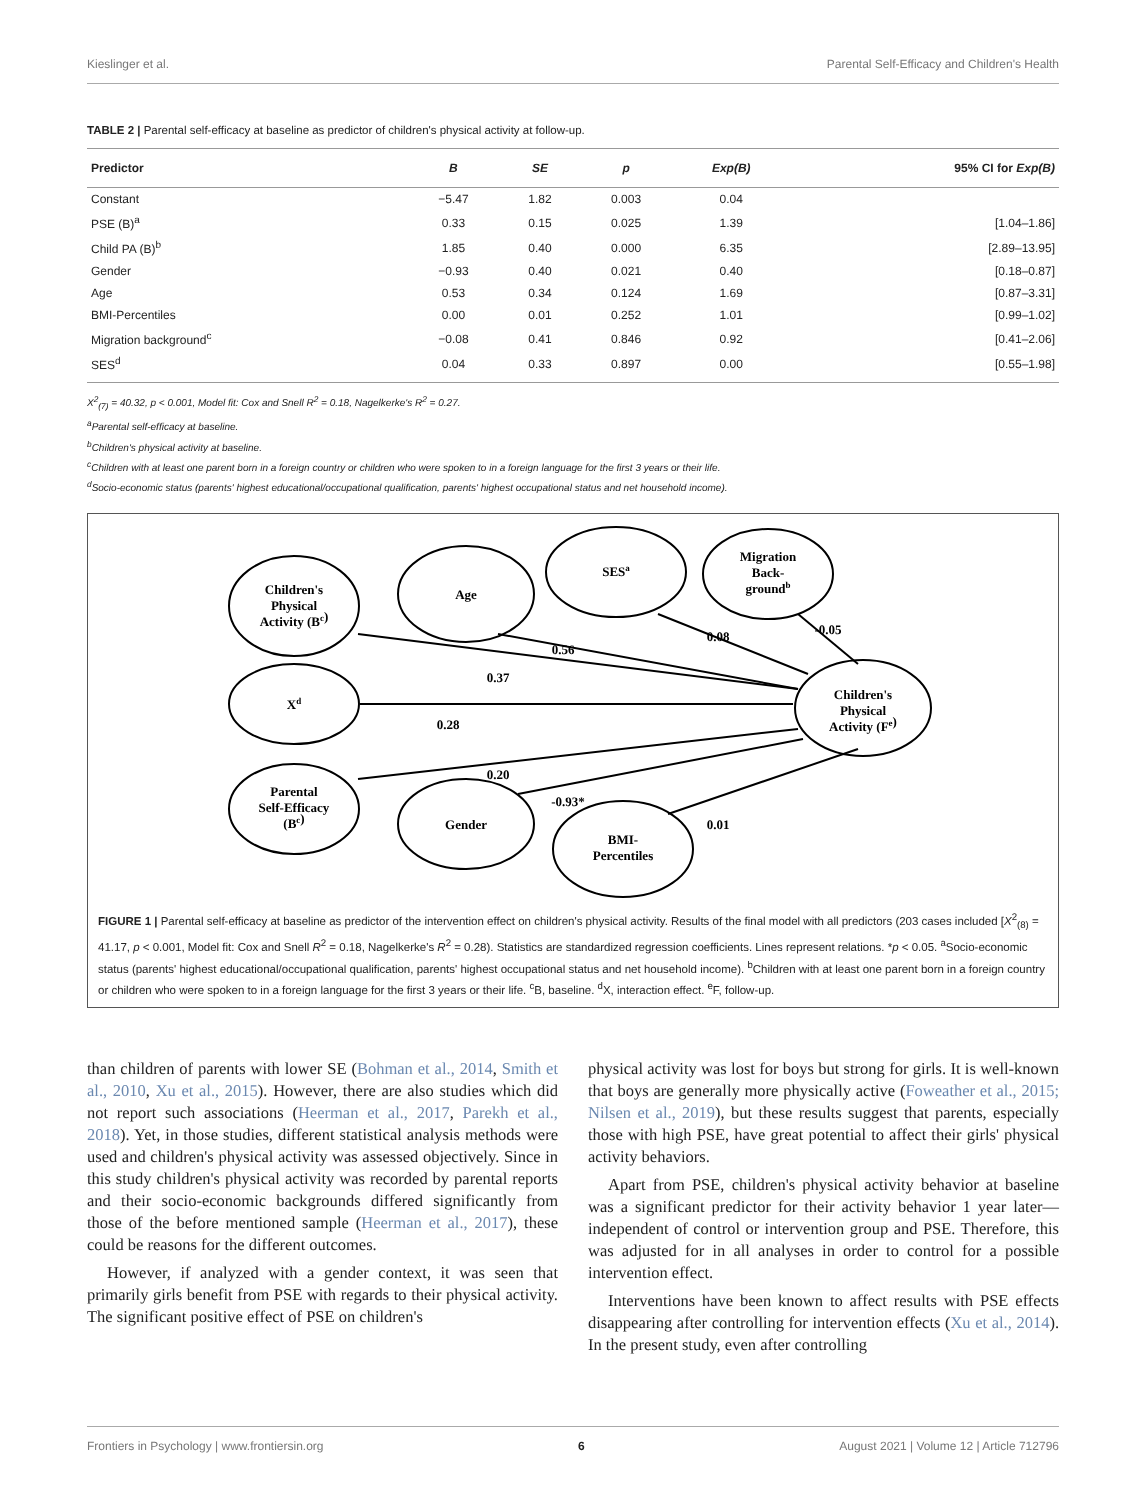Kieslinger et al. Parental Self-Efficacy and Children's Health
TABLE 2 | Parental self-efficacy at baseline as predictor of children's physical activity at follow-up.
| Predictor | B | SE | p | Exp(B) | 95% CI for Exp(B) |
| --- | --- | --- | --- | --- | --- |
| Constant | −5.47 | 1.82 | 0.003 | 0.04 | |
| PSE (B)<sup>a</sup> | 0.33 | 0.15 | 0.025 | 1.39 | [1.04–1.86] |
| Child PA (B)<sup>b</sup> | 1.85 | 0.40 | 0.000 | 6.35 | [2.89–13.95] |
| Gender | −0.93 | 0.40 | 0.021 | 0.40 | [0.18–0.87] |
| Age | 0.53 | 0.34 | 0.124 | 1.69 | [0.87–3.31] |
| BMI-Percentiles | 0.00 | 0.01 | 0.252 | 1.01 | [0.99–1.02] |
| Migration background<sup>c</sup> | −0.08 | 0.41 | 0.846 | 0.92 | [0.41–2.06] |
| SES<sup>d</sup> | 0.04 | 0.33 | 0.897 | 0.00 | [0.55–1.98] |
X<sup>2</sup><sub>(7)</sub> = 40.32, p < 0.001, Model fit: Cox and Snell R<sup>2</sup> = 0.18, Nagelkerke's R<sup>2</sup> = 0.27.
<sup>a</sup> Parental self-efficacy at baseline.
<sup>b</sup> Children's physical activity at baseline.
<sup>c</sup> Children with at least one parent born in a foreign country or children who were spoken to in a foreign language for the first 3 years or their life.
<sup>d</sup> Socio-economic status (parents' highest educational/occupational qualification, parents' highest occupational status and net household income).
Children's
Physical
Activity (Bc)
Age
SESa
Migration
Back-
groundb
Xd
Children's
Physical
Activity (Fe)
Parental
Self-Efficacy
(Bc)
Gender
BMI-
Percentiles
0.56
0.08
-0.05
0.37
0.28
0.20
-0.93*
0.01
FIGURE 1 | Parental self-efficacy at baseline as predictor of the intervention effect on children's physical activity. Results of the final model with all predictors (203 cases included [X<sup>2</sup><sub>(8)</sub> = 41.17, p < 0.001, Model fit: Cox and Snell R<sup>2</sup> = 0.18, Nagelkerke's R<sup>2</sup> = 0.28). Statistics are standardized regression coefficients. Lines represent relations. *p < 0.05. <sup>a</sup>Socio-economic status (parents' highest educational/occupational qualification, parents' highest occupational status and net household income). <sup>b</sup>Children with at least one parent born in a foreign country or children who were spoken to in a foreign language for the first 3 years or their life. <sup>c</sup>B, baseline. <sup>d</sup>X, interaction effect. <sup>e</sup>F, follow-up.
than children of parents with lower SE (Bohman et al., 2014, Smith et al., 2010, Xu et al., 2015). However, there are also studies which did not report such associations (Heerman et al., 2017, Parekh et al., 2018). Yet, in those studies, different statistical analysis methods were used and children's physical activity was assessed objectively. Since in this study children's physical activity was recorded by parental reports and their socio-economic backgrounds differed significantly from those of the before mentioned sample (Heerman et al., 2017), these could be reasons for the different outcomes.
However, if analyzed with a gender context, it was seen that primarily girls benefit from PSE with regards to their physical activity. The significant positive effect of PSE on children's
physical activity was lost for boys but strong for girls. It is well-known that boys are generally more physically active (Foweather et al., 2015; Nilsen et al., 2019), but these results suggest that parents, especially those with high PSE, have great potential to affect their girls' physical activity behaviors.
Apart from PSE, children's physical activity behavior at baseline was a significant predictor for their activity behavior 1 year later—independent of control or intervention group and PSE. Therefore, this was adjusted for in all analyses in order to control for a possible intervention effect.
Interventions have been known to affect results with PSE effects disappearing after controlling for intervention effects (Xu et al., 2014). In the present study, even after controlling
Frontiers in Psychology | www.frontiersin.org 6 August 2021 | Volume 12 | Article 712796